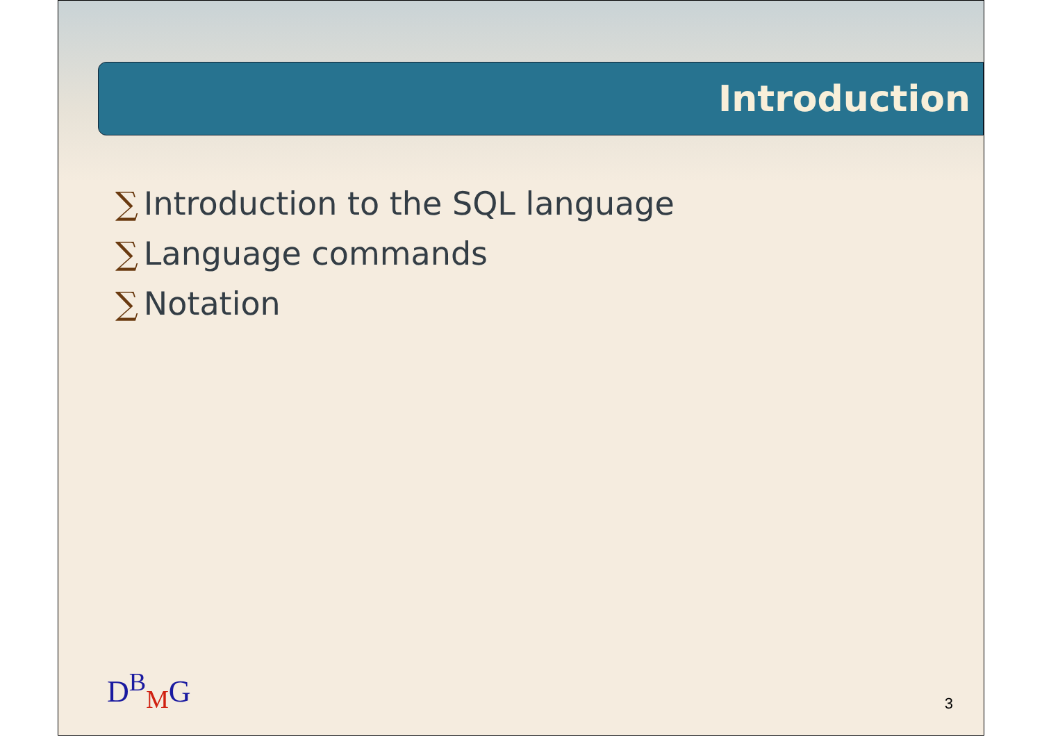Introduction
∑ Introduction to the SQL language
∑ Language commands
∑ Notation
D<sup>B</sup><sub>M</sub>G 3